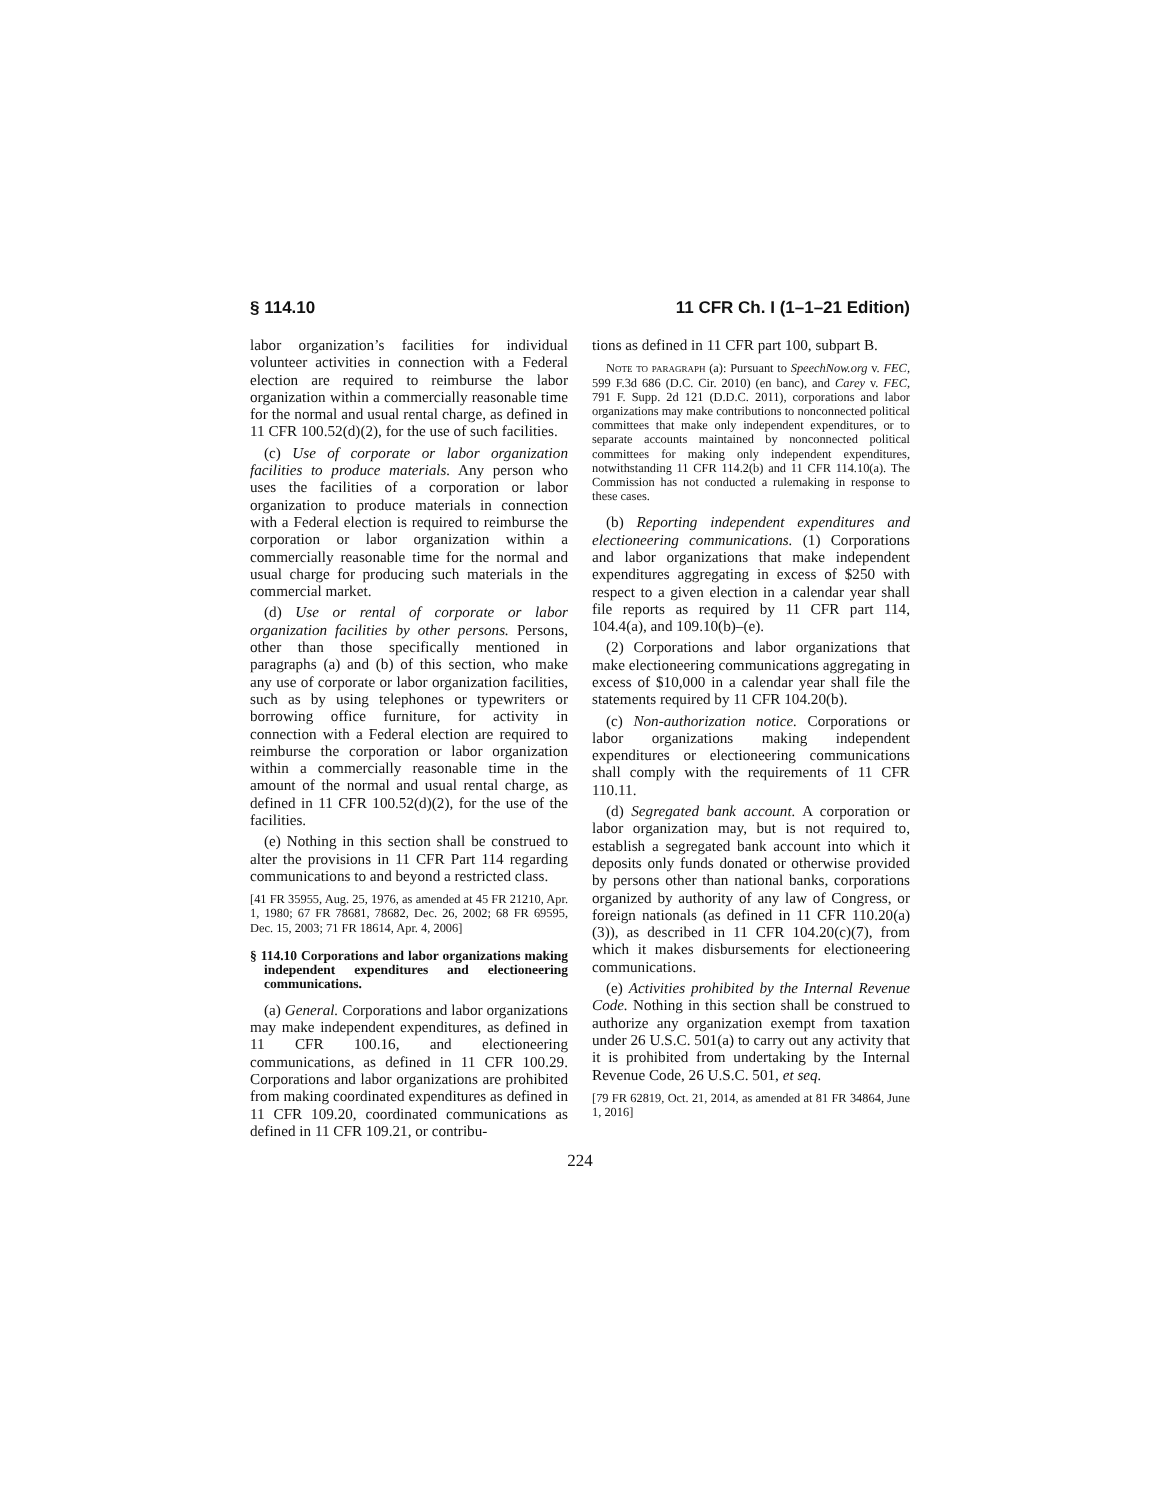§ 114.10 11 CFR Ch. I (1–1–21 Edition)
labor organization’s facilities for individual volunteer activities in connection with a Federal election are required to reimburse the labor organization within a commercially reasonable time for the normal and usual rental charge, as defined in 11 CFR 100.52(d)(2), for the use of such facilities.
(c) Use of corporate or labor organization facilities to produce materials. Any person who uses the facilities of a corporation or labor organization to produce materials in connection with a Federal election is required to reimburse the corporation or labor organization within a commercially reasonable time for the normal and usual charge for producing such materials in the commercial market.
(d) Use or rental of corporate or labor organization facilities by other persons. Persons, other than those specifically mentioned in paragraphs (a) and (b) of this section, who make any use of corporate or labor organization facilities, such as by using telephones or typewriters or borrowing office furniture, for activity in connection with a Federal election are required to reimburse the corporation or labor organization within a commercially reasonable time in the amount of the normal and usual rental charge, as defined in 11 CFR 100.52(d)(2), for the use of the facilities.
(e) Nothing in this section shall be construed to alter the provisions in 11 CFR Part 114 regarding communications to and beyond a restricted class.
[41 FR 35955, Aug. 25, 1976, as amended at 45 FR 21210, Apr. 1, 1980; 67 FR 78681, 78682, Dec. 26, 2002; 68 FR 69595, Dec. 15, 2003; 71 FR 18614, Apr. 4, 2006]
§ 114.10 Corporations and labor organizations making independent expenditures and electioneering communications.
(a) General. Corporations and labor organizations may make independent expenditures, as defined in 11 CFR 100.16, and electioneering communications, as defined in 11 CFR 100.29. Corporations and labor organizations are prohibited from making coordinated expenditures as defined in 11 CFR 109.20, coordinated communications as defined in 11 CFR 109.21, or contribu-
tions as defined in 11 CFR part 100, subpart B.
Note to paragraph (a): Pursuant to SpeechNow.org v. FEC, 599 F.3d 686 (D.C. Cir. 2010) (en banc), and Carey v. FEC, 791 F. Supp. 2d 121 (D.D.C. 2011), corporations and labor organizations may make contributions to nonconnected political committees that make only independent expenditures, or to separate accounts maintained by nonconnected political committees for making only independent expenditures, notwithstanding 11 CFR 114.2(b) and 11 CFR 114.10(a). The Commission has not conducted a rulemaking in response to these cases.
(b) Reporting independent expenditures and electioneering communications. (1) Corporations and labor organizations that make independent expenditures aggregating in excess of $250 with respect to a given election in a calendar year shall file reports as required by 11 CFR part 114, 104.4(a), and 109.10(b)–(e).
(2) Corporations and labor organizations that make electioneering communications aggregating in excess of $10,000 in a calendar year shall file the statements required by 11 CFR 104.20(b).
(c) Non-authorization notice. Corporations or labor organizations making independent expenditures or electioneering communications shall comply with the requirements of 11 CFR 110.11.
(d) Segregated bank account. A corporation or labor organization may, but is not required to, establish a segregated bank account into which it deposits only funds donated or otherwise provided by persons other than national banks, corporations organized by authority of any law of Congress, or foreign nationals (as defined in 11 CFR 110.20(a)(3)), as described in 11 CFR 104.20(c)(7), from which it makes disbursements for electioneering communications.
(e) Activities prohibited by the Internal Revenue Code. Nothing in this section shall be construed to authorize any organization exempt from taxation under 26 U.S.C. 501(a) to carry out any activity that it is prohibited from undertaking by the Internal Revenue Code, 26 U.S.C. 501, et seq.
[79 FR 62819, Oct. 21, 2014, as amended at 81 FR 34864, June 1, 2016]
224